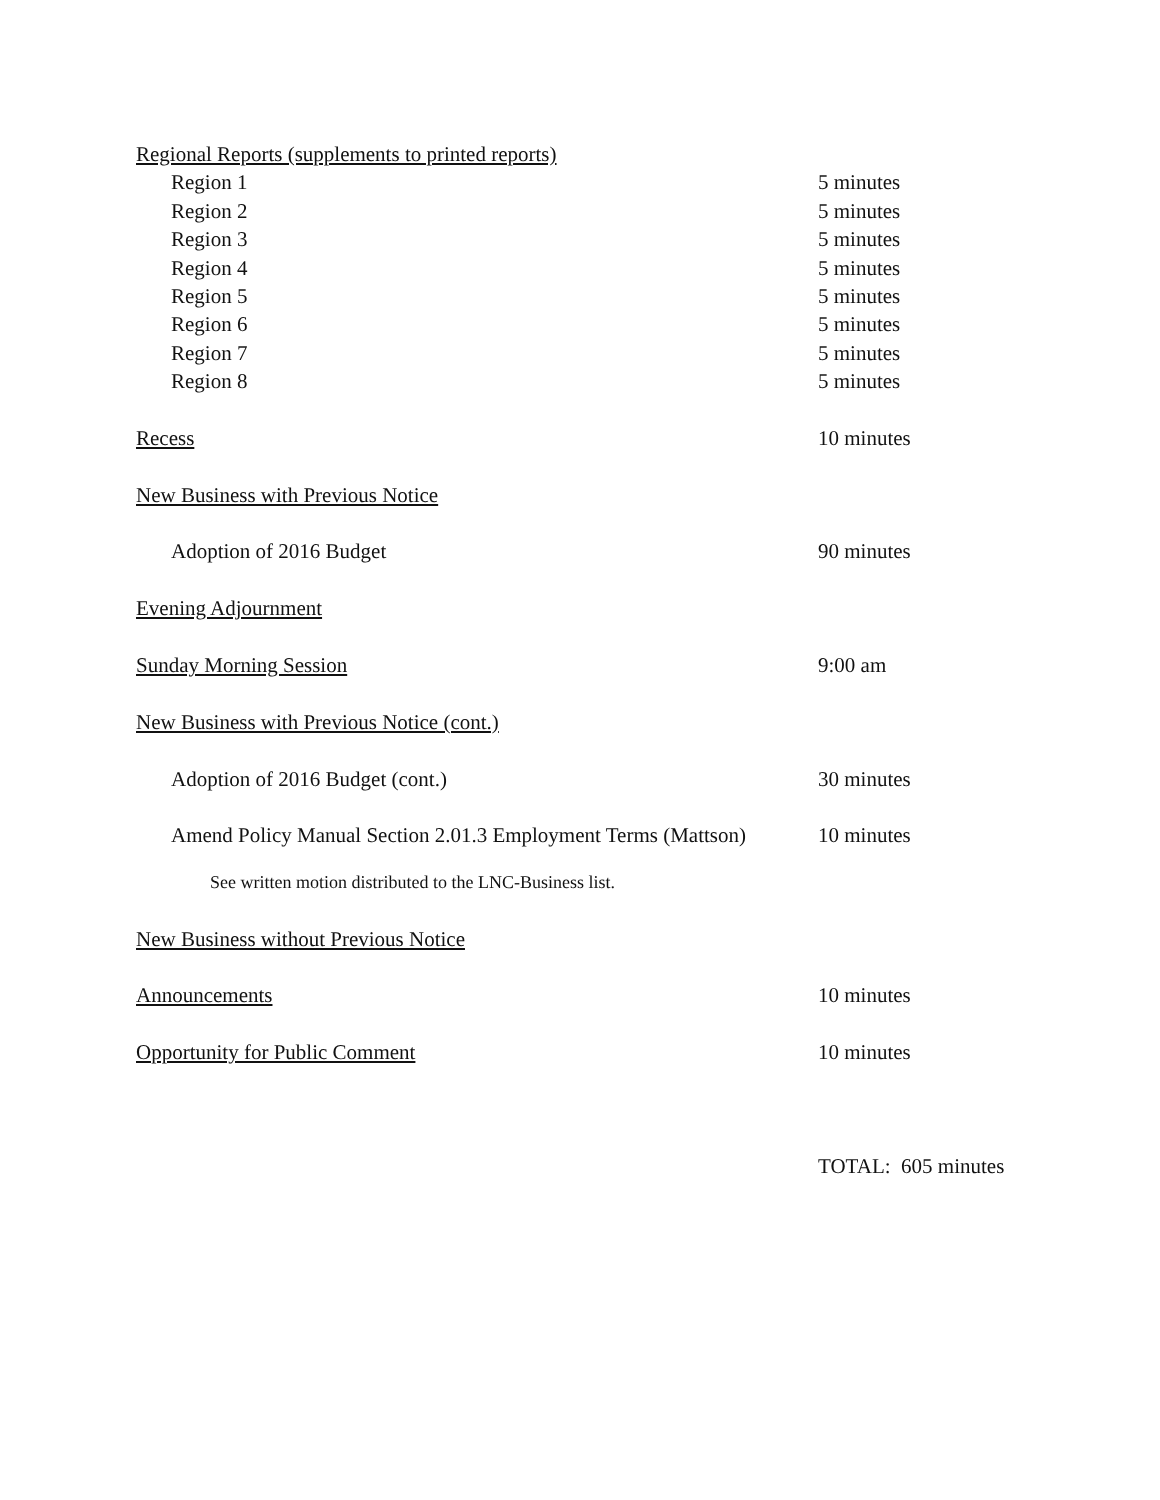Regional Reports (supplements to printed reports)
Region 1 5 minutes
Region 2 5 minutes
Region 3 5 minutes
Region 4 5 minutes
Region 5 5 minutes
Region 6 5 minutes
Region 7 5 minutes
Region 8 5 minutes
Recess 10 minutes
New Business with Previous Notice
Adoption of 2016 Budget 90 minutes
Evening Adjournment
Sunday Morning Session 9:00 am
New Business with Previous Notice (cont.)
Adoption of 2016 Budget (cont.) 30 minutes
Amend Policy Manual Section 2.01.3 Employment Terms (Mattson)
10 minutes
See written motion distributed to the LNC-Business list.
New Business without Previous Notice
Announcements 10 minutes
Opportunity for Public Comment 10 minutes
TOTAL: 605 minutes